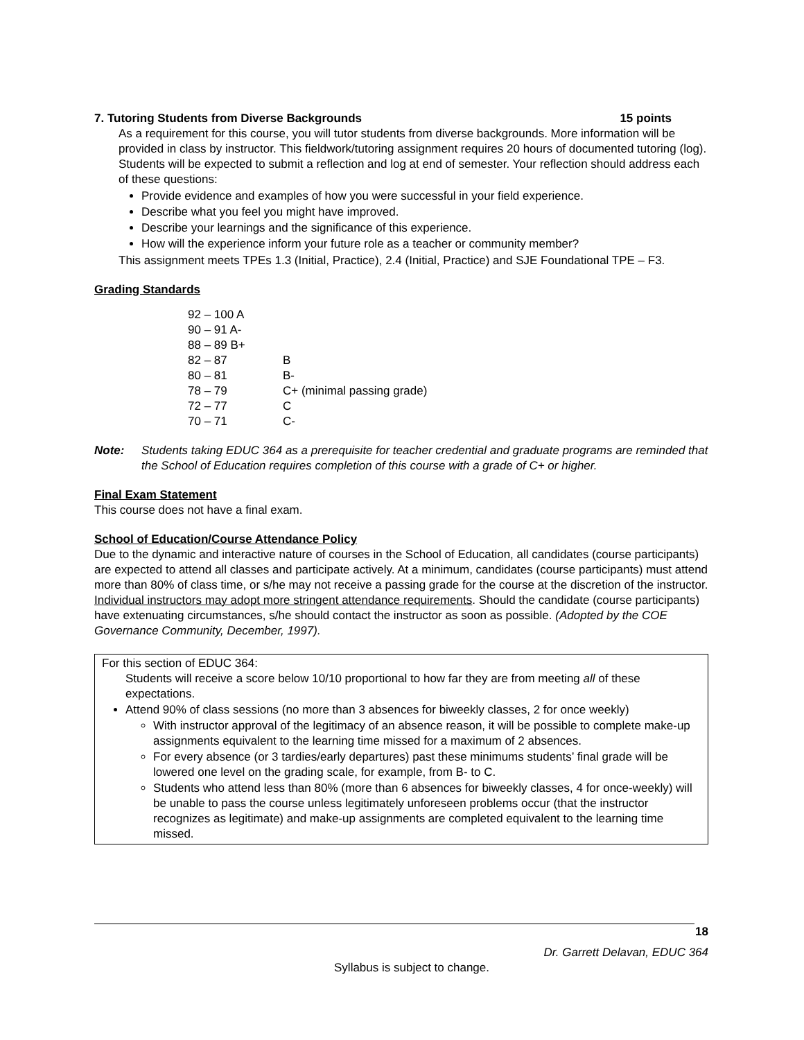7. Tutoring Students from Diverse Backgrounds 15 points
As a requirement for this course, you will tutor students from diverse backgrounds. More information will be provided in class by instructor. This fieldwork/tutoring assignment requires 20 hours of documented tutoring (log). Students will be expected to submit a reflection and log at end of semester. Your reflection should address each of these questions:
Provide evidence and examples of how you were successful in your field experience.
Describe what you feel you might have improved.
Describe your learnings and the significance of this experience.
How will the experience inform your future role as a teacher or community member?
This assignment meets TPEs 1.3 (Initial, Practice), 2.4 (Initial, Practice) and SJE Foundational TPE – F3.
Grading Standards
| 92 – 100 A | |
| 90 – 91 A- | |
| 88 – 89 B+ | |
| 82 – 87 | B |
| 80 – 81 | B- |
| 78 – 79 | C+ (minimal passing grade) |
| 72 – 77 | C |
| 70 – 71 | C- |
Note: Students taking EDUC 364 as a prerequisite for teacher credential and graduate programs are reminded that the School of Education requires completion of this course with a grade of C+ or higher.
Final Exam Statement
This course does not have a final exam.
School of Education/Course Attendance Policy
Due to the dynamic and interactive nature of courses in the School of Education, all candidates (course participants) are expected to attend all classes and participate actively. At a minimum, candidates (course participants) must attend more than 80% of class time, or s/he may not receive a passing grade for the course at the discretion of the instructor. Individual instructors may adopt more stringent attendance requirements. Should the candidate (course participants) have extenuating circumstances, s/he should contact the instructor as soon as possible. (Adopted by the COE Governance Community, December, 1997).
For this section of EDUC 364:
Students will receive a score below 10/10 proportional to how far they are from meeting all of these expectations.
Attend 90% of class sessions (no more than 3 absences for biweekly classes, 2 for once weekly)
With instructor approval of the legitimacy of an absence reason, it will be possible to complete make-up assignments equivalent to the learning time missed for a maximum of 2 absences.
For every absence (or 3 tardies/early departures) past these minimums students’ final grade will be lowered one level on the grading scale, for example, from B- to C.
Students who attend less than 80% (more than 6 absences for biweekly classes, 4 for once-weekly) will be unable to pass the course unless legitimately unforeseen problems occur (that the instructor recognizes as legitimate) and make-up assignments are completed equivalent to the learning time missed.
18
Dr. Garrett Delavan, EDUC 364
Syllabus is subject to change.